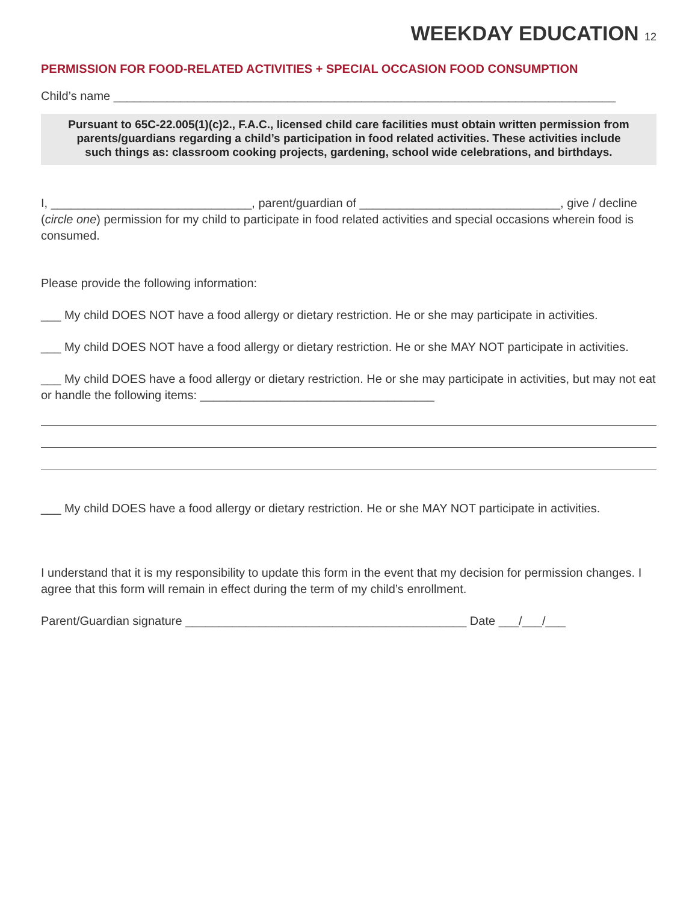WEEKDAY EDUCATION 12
PERMISSION FOR FOOD-RELATED ACTIVITIES + SPECIAL OCCASION FOOD CONSUMPTION
Child’s name ___________________________________________________________________________
Pursuant to 65C-22.005(1)(c)2., F.A.C., licensed child care facilities must obtain written permission from parents/guardians regarding a child’s participation in food related activities. These activities include such things as: classroom cooking projects, gardening, school wide celebrations, and birthdays.
I, ______________________________, parent/guardian of ______________________________, give / decline (circle one) permission for my child to participate in food related activities and special occasions wherein food is consumed.
Please provide the following information:
___ My child DOES NOT have a food allergy or dietary restriction. He or she may participate in activities.
___ My child DOES NOT have a food allergy or dietary restriction. He or she MAY NOT participate in activities.
___ My child DOES have a food allergy or dietary restriction. He or she may participate in activities, but may not eat or handle the following items: ___________________________________
___ My child DOES have a food allergy or dietary restriction. He or she MAY NOT participate in activities.
I understand that it is my responsibility to update this form in the event that my decision for permission changes. I agree that this form will remain in effect during the term of my child’s enrollment.
Parent/Guardian signature __________________________________________ Date ___/___/___